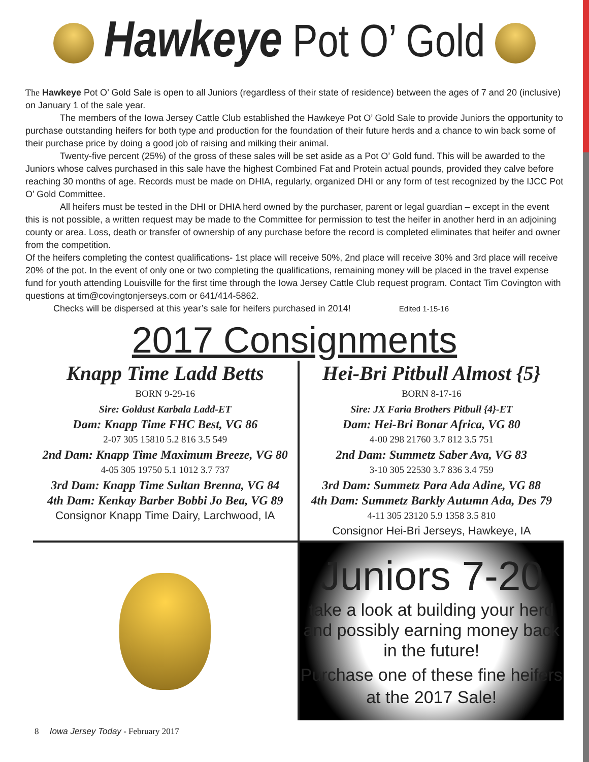Hawkeye Pot O’ Gold
The Hawkeye Pot O’ Gold Sale is open to all Juniors (regardless of their state of residence) between the ages of 7 and 20 (inclusive) on January 1 of the sale year.
The members of the Iowa Jersey Cattle Club established the Hawkeye Pot O’ Gold Sale to provide Juniors the opportunity to purchase outstanding heifers for both type and production for the foundation of their future herds and a chance to win back some of their purchase price by doing a good job of raising and milking their animal.
Twenty-five percent (25%) of the gross of these sales will be set aside as a Pot O’ Gold fund. This will be awarded to the Juniors whose calves purchased in this sale have the highest Combined Fat and Protein actual pounds, provided they calve before reaching 30 months of age. Records must be made on DHIA, regularly, organized DHI or any form of test recognized by the IJCC Pot O’ Gold Committee.
All heifers must be tested in the DHI or DHIA herd owned by the purchaser, parent or legal guardian – except in the event this is not possible, a written request may be made to the Committee for permission to test the heifer in another herd in an adjoining county or area. Loss, death or transfer of ownership of any purchase before the record is completed eliminates that heifer and owner from the competition.
Of the heifers completing the contest qualifications- 1st place will receive 50%, 2nd place will receive 30% and 3rd place will receive 20% of the pot. In the event of only one or two completing the qualifications, remaining money will be placed in the travel expense fund for youth attending Louisville for the first time through the Iowa Jersey Cattle Club request program. Contact Tim Covington with questions at tim@covingtonjerseys.com or 641/414-5862.
Checks will be dispersed at this year’s sale for heifers purchased in 2014! Edited 1-15-16
2017 Consignments
Knapp Time Ladd Betts
BORN 9-29-16
Sire: Goldust Karbala Ladd-ET
Dam: Knapp Time FHC Best, VG 86
2-07 305 15810 5.2 816 3.5 549
2nd Dam: Knapp Time Maximum Breeze, VG 80
4-05 305 19750 5.1 1012 3.7 737
3rd Dam: Knapp Time Sultan Brenna, VG 84
4th Dam: Kenkay Barber Bobbi Jo Bea, VG 89
Consignor Knapp Time Dairy, Larchwood, IA
Hei-Bri Pitbull Almost {5}
BORN 8-17-16
Sire: JX Faria Brothers Pitbull {4}-ET
Dam: Hei-Bri Bonar Africa, VG 80
4-00 298 21760 3.7 812 3.5 751
2nd Dam: Summetz Saber Ava, VG 83
3-10 305 22530 3.7 836 3.4 759
3rd Dam: Summetz Para Ada Adine, VG 88
4th Dam: Summetz Barkly Autumn Ada, Des 79
4-11 305 23120 5.9 1358 3.5 810
Consignor Hei-Bri Jerseys, Hawkeye, IA
Juniors 7-20
take a look at building your herd and possibly earning money back in the future!
Purchase one of these fine heifers
at the 2017 Sale!
8 Iowa Jersey Today - February 2017